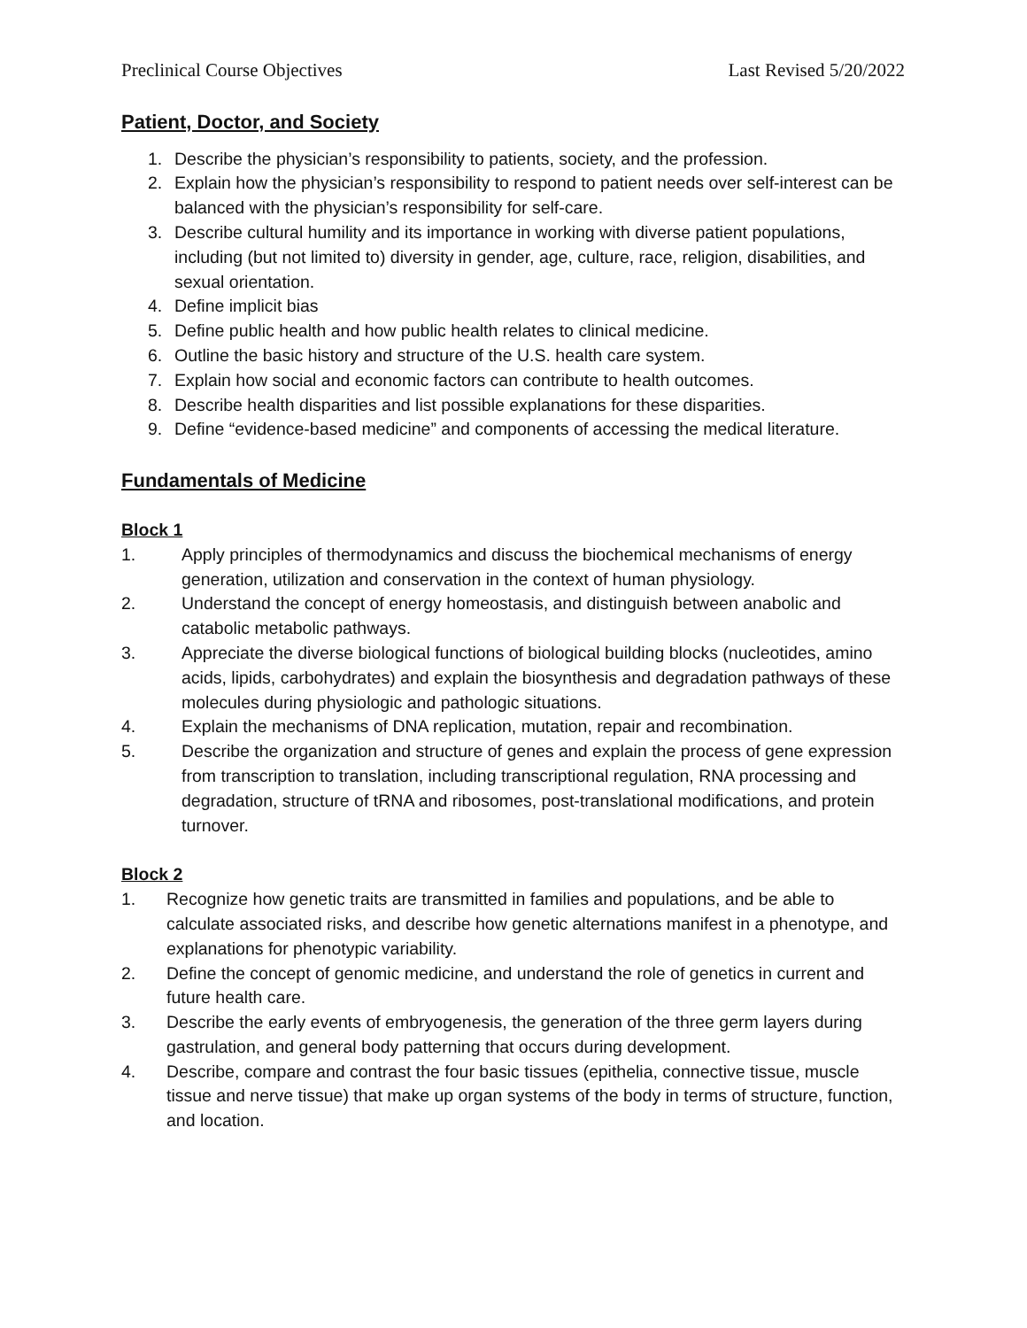Preclinical Course Objectives Last Revised 5/20/2022
Patient, Doctor, and Society
1. Describe the physician’s responsibility to patients, society, and the profession.
2. Explain how the physician’s responsibility to respond to patient needs over self-interest can be balanced with the physician’s responsibility for self-care.
3. Describe cultural humility and its importance in working with diverse patient populations, including (but not limited to) diversity in gender, age, culture, race, religion, disabilities, and sexual orientation.
4. Define implicit bias
5. Define public health and how public health relates to clinical medicine.
6. Outline the basic history and structure of the U.S. health care system.
7. Explain how social and economic factors can contribute to health outcomes.
8. Describe health disparities and list possible explanations for these disparities.
9. Define “evidence-based medicine” and components of accessing the medical literature.
Fundamentals of Medicine
Block 1
1. Apply principles of thermodynamics and discuss the biochemical mechanisms of energy generation, utilization and conservation in the context of human physiology.
2. Understand the concept of energy homeostasis, and distinguish between anabolic and catabolic metabolic pathways.
3. Appreciate the diverse biological functions of biological building blocks (nucleotides, amino acids, lipids, carbohydrates) and explain the biosynthesis and degradation pathways of these molecules during physiologic and pathologic situations.
4. Explain the mechanisms of DNA replication, mutation, repair and recombination.
5. Describe the organization and structure of genes and explain the process of gene expression from transcription to translation, including transcriptional regulation, RNA processing and degradation, structure of tRNA and ribosomes, post-translational modifications, and protein turnover.
Block 2
1. Recognize how genetic traits are transmitted in families and populations, and be able to calculate associated risks, and describe how genetic alternations manifest in a phenotype, and explanations for phenotypic variability.
2. Define the concept of genomic medicine, and understand the role of genetics in current and future health care.
3. Describe the early events of embryogenesis, the generation of the three germ layers during gastrulation, and general body patterning that occurs during development.
4. Describe, compare and contrast the four basic tissues (epithelia, connective tissue, muscle tissue and nerve tissue) that make up organ systems of the body in terms of structure, function, and location.